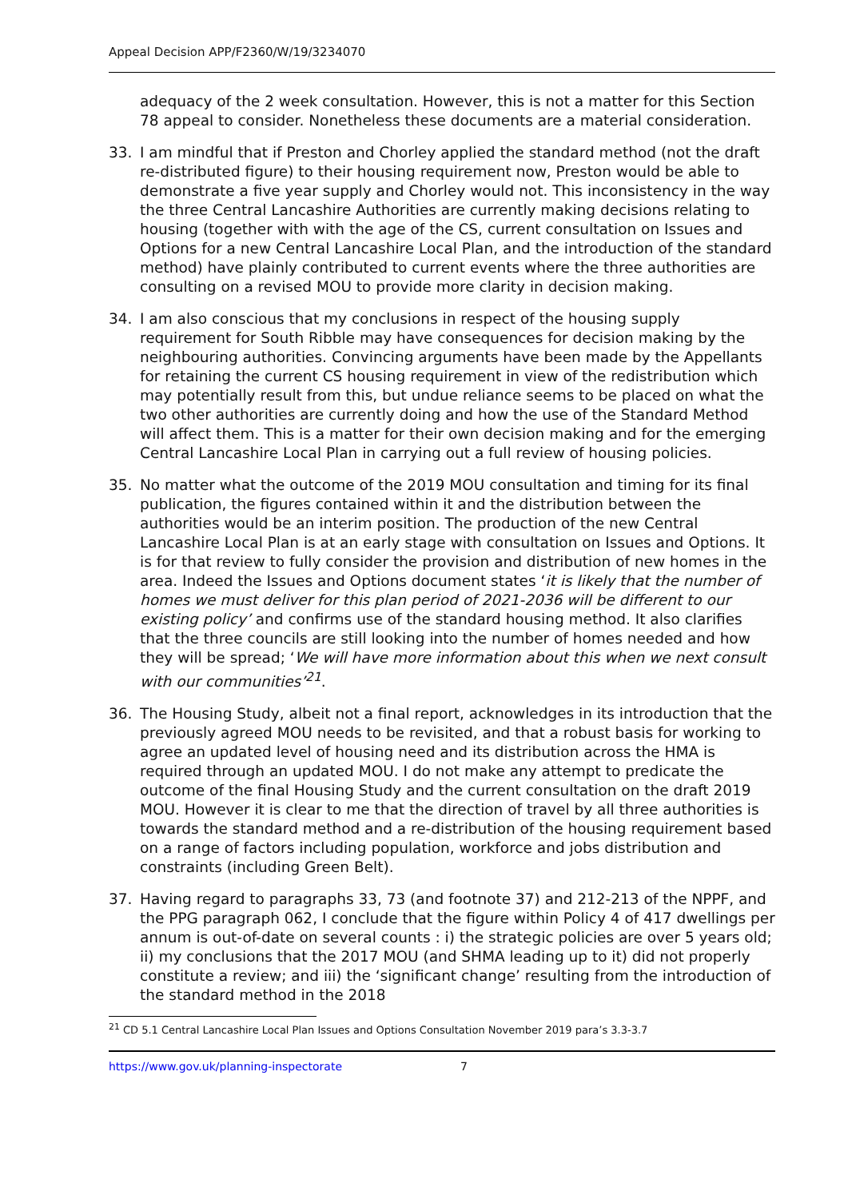Appeal Decision APP/F2360/W/19/3234070
adequacy of the 2 week consultation. However, this is not a matter for this Section 78 appeal to consider. Nonetheless these documents are a material consideration.
33. I am mindful that if Preston and Chorley applied the standard method (not the draft re-distributed figure) to their housing requirement now, Preston would be able to demonstrate a five year supply and Chorley would not. This inconsistency in the way the three Central Lancashire Authorities are currently making decisions relating to housing (together with with the age of the CS, current consultation on Issues and Options for a new Central Lancashire Local Plan, and the introduction of the standard method) have plainly contributed to current events where the three authorities are consulting on a revised MOU to provide more clarity in decision making.
34. I am also conscious that my conclusions in respect of the housing supply requirement for South Ribble may have consequences for decision making by the neighbouring authorities. Convincing arguments have been made by the Appellants for retaining the current CS housing requirement in view of the redistribution which may potentially result from this, but undue reliance seems to be placed on what the two other authorities are currently doing and how the use of the Standard Method will affect them. This is a matter for their own decision making and for the emerging Central Lancashire Local Plan in carrying out a full review of housing policies.
35. No matter what the outcome of the 2019 MOU consultation and timing for its final publication, the figures contained within it and the distribution between the authorities would be an interim position. The production of the new Central Lancashire Local Plan is at an early stage with consultation on Issues and Options. It is for that review to fully consider the provision and distribution of new homes in the area. Indeed the Issues and Options document states ‘it is likely that the number of homes we must deliver for this plan period of 2021-2036 will be different to our existing policy’ and confirms use of the standard housing method. It also clarifies that the three councils are still looking into the number of homes needed and how they will be spread; ‘We will have more information about this when we next consult with our communities’<sup>21</sup>.
36. The Housing Study, albeit not a final report, acknowledges in its introduction that the previously agreed MOU needs to be revisited, and that a robust basis for working to agree an updated level of housing need and its distribution across the HMA is required through an updated MOU. I do not make any attempt to predicate the outcome of the final Housing Study and the current consultation on the draft 2019 MOU. However it is clear to me that the direction of travel by all three authorities is towards the standard method and a re-distribution of the housing requirement based on a range of factors including population, workforce and jobs distribution and constraints (including Green Belt).
37. Having regard to paragraphs 33, 73 (and footnote 37) and 212-213 of the NPPF, and the PPG paragraph 062, I conclude that the figure within Policy 4 of 417 dwellings per annum is out-of-date on several counts : i) the strategic policies are over 5 years old; ii) my conclusions that the 2017 MOU (and SHMA leading up to it) did not properly constitute a review; and iii) the ‘significant change’ resulting from the introduction of the standard method in the 2018
<sup>21</sup> CD 5.1 Central Lancashire Local Plan Issues and Options Consultation November 2019 para’s 3.3-3.7
https://www.gov.uk/planning-inspectorate 7